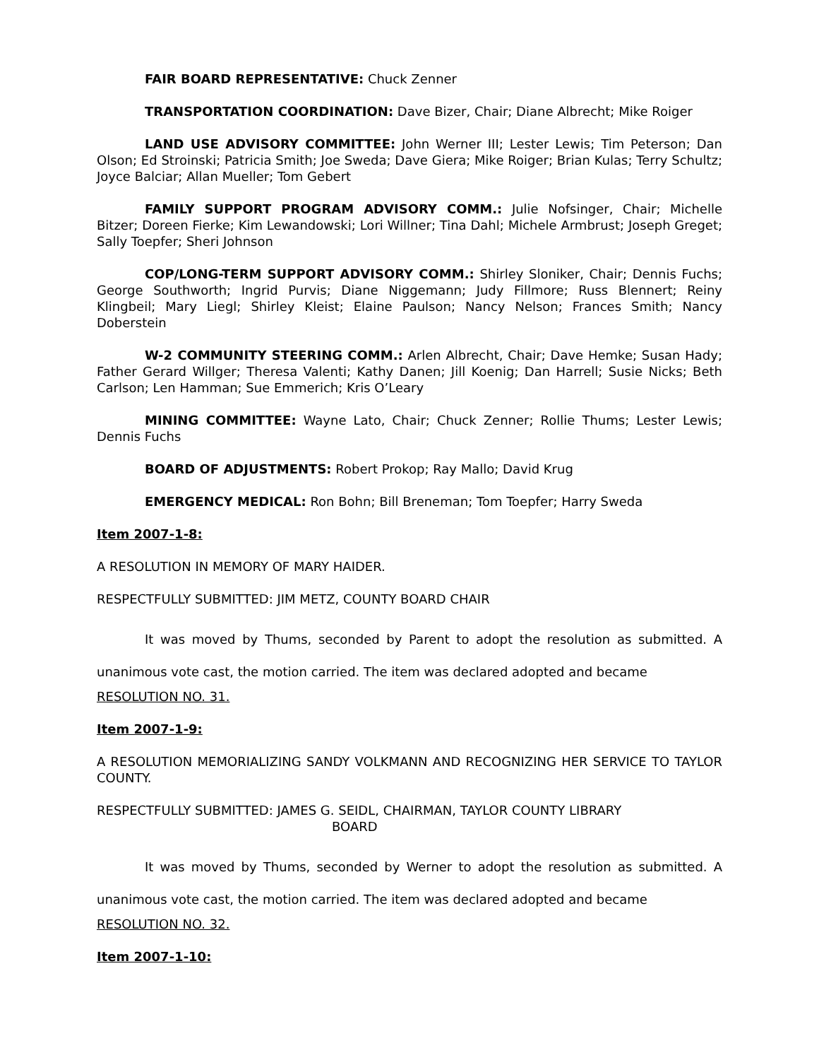FAIR BOARD REPRESENTATIVE: Chuck Zenner
TRANSPORTATION COORDINATION: Dave Bizer, Chair; Diane Albrecht; Mike Roiger
LAND USE ADVISORY COMMITTEE: John Werner III; Lester Lewis; Tim Peterson; Dan Olson; Ed Stroinski; Patricia Smith; Joe Sweda; Dave Giera; Mike Roiger; Brian Kulas; Terry Schultz; Joyce Balciar; Allan Mueller; Tom Gebert
FAMILY SUPPORT PROGRAM ADVISORY COMM.: Julie Nofsinger, Chair; Michelle Bitzer; Doreen Fierke; Kim Lewandowski; Lori Willner; Tina Dahl; Michele Armbrust; Joseph Greget; Sally Toepfer; Sheri Johnson
COP/LONG-TERM SUPPORT ADVISORY COMM.: Shirley Sloniker, Chair; Dennis Fuchs; George Southworth; Ingrid Purvis; Diane Niggemann; Judy Fillmore; Russ Blennert; Reiny Klingbeil; Mary Liegl; Shirley Kleist; Elaine Paulson; Nancy Nelson; Frances Smith; Nancy Doberstein
W-2 COMMUNITY STEERING COMM.: Arlen Albrecht, Chair; Dave Hemke; Susan Hady; Father Gerard Willger; Theresa Valenti; Kathy Danen; Jill Koenig; Dan Harrell; Susie Nicks; Beth Carlson; Len Hamman; Sue Emmerich; Kris O’Leary
MINING COMMITTEE: Wayne Lato, Chair; Chuck Zenner; Rollie Thums; Lester Lewis; Dennis Fuchs
BOARD OF ADJUSTMENTS: Robert Prokop; Ray Mallo; David Krug
EMERGENCY MEDICAL: Ron Bohn; Bill Breneman; Tom Toepfer; Harry Sweda
Item 2007-1-8:
A RESOLUTION IN MEMORY OF MARY HAIDER.
RESPECTFULLY SUBMITTED: JIM METZ, COUNTY BOARD CHAIR
It was moved by Thums, seconded by Parent to adopt the resolution as submitted. A unanimous vote cast, the motion carried. The item was declared adopted and became
RESOLUTION NO. 31.
Item 2007-1-9:
A RESOLUTION MEMORIALIZING SANDY VOLKMANN AND RECOGNIZING HER SERVICE TO TAYLOR COUNTY.
RESPECTFULLY SUBMITTED: JAMES G. SEIDL, CHAIRMAN, TAYLOR COUNTY LIBRARY
BOARD
It was moved by Thums, seconded by Werner to adopt the resolution as submitted. A unanimous vote cast, the motion carried. The item was declared adopted and became
RESOLUTION NO. 32.
Item 2007-1-10: